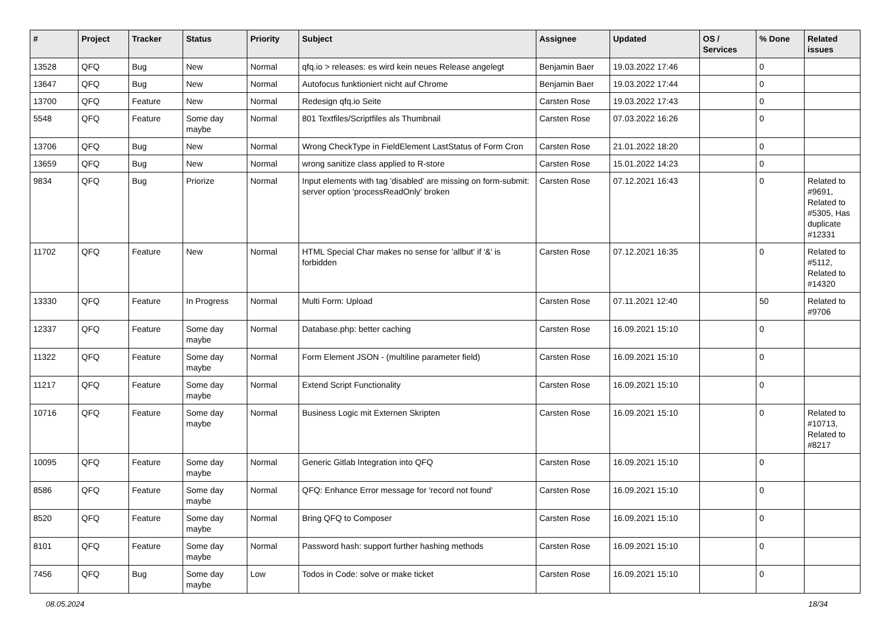| # | Project | Tracker | Status | Priority | Subject | Assignee | Updated | OS / Services | % Done | Related issues |
| --- | --- | --- | --- | --- | --- | --- | --- | --- | --- | --- |
| 13528 | QFQ | Bug | New | Normal | qfq.io > releases: es wird kein neues Release angelegt | Benjamin Baer | 19.03.2022 17:46 | | 0 | |
| 13647 | QFQ | Bug | New | Normal | Autofocus funktioniert nicht auf Chrome | Benjamin Baer | 19.03.2022 17:44 | | 0 | |
| 13700 | QFQ | Feature | New | Normal | Redesign qfq.io Seite | Carsten Rose | 19.03.2022 17:43 | | 0 | |
| 5548 | QFQ | Feature | Some day maybe | Normal | 801 Textfiles/Scriptfiles als Thumbnail | Carsten Rose | 07.03.2022 16:26 | | 0 | |
| 13706 | QFQ | Bug | New | Normal | Wrong CheckType in FieldElement LastStatus of Form Cron | Carsten Rose | 21.01.2022 18:20 | | 0 | |
| 13659 | QFQ | Bug | New | Normal | wrong sanitize class applied to R-store | Carsten Rose | 15.01.2022 14:23 | | 0 | |
| 9834 | QFQ | Bug | Priorize | Normal | Input elements with tag 'disabled' are missing on form-submit: server option 'processReadOnly' broken | Carsten Rose | 07.12.2021 16:43 | | 0 | Related to #9691, Related to #5305, Has duplicate #12331 |
| 11702 | QFQ | Feature | New | Normal | HTML Special Char makes no sense for 'allbut' if '&' is forbidden | Carsten Rose | 07.12.2021 16:35 | | 0 | Related to #5112, Related to #14320 |
| 13330 | QFQ | Feature | In Progress | Normal | Multi Form: Upload | Carsten Rose | 07.11.2021 12:40 | | 50 | Related to #9706 |
| 12337 | QFQ | Feature | Some day maybe | Normal | Database.php: better caching | Carsten Rose | 16.09.2021 15:10 | | 0 | |
| 11322 | QFQ | Feature | Some day maybe | Normal | Form Element JSON - (multiline parameter field) | Carsten Rose | 16.09.2021 15:10 | | 0 | |
| 11217 | QFQ | Feature | Some day maybe | Normal | Extend Script Functionality | Carsten Rose | 16.09.2021 15:10 | | 0 | |
| 10716 | QFQ | Feature | Some day maybe | Normal | Business Logic mit Externen Skripten | Carsten Rose | 16.09.2021 15:10 | | 0 | Related to #10713, Related to #8217 |
| 10095 | QFQ | Feature | Some day maybe | Normal | Generic Gitlab Integration into QFQ | Carsten Rose | 16.09.2021 15:10 | | 0 | |
| 8586 | QFQ | Feature | Some day maybe | Normal | QFQ: Enhance Error message for 'record not found' | Carsten Rose | 16.09.2021 15:10 | | 0 | |
| 8520 | QFQ | Feature | Some day maybe | Normal | Bring QFQ to Composer | Carsten Rose | 16.09.2021 15:10 | | 0 | |
| 8101 | QFQ | Feature | Some day maybe | Normal | Password hash: support further hashing methods | Carsten Rose | 16.09.2021 15:10 | | 0 | |
| 7456 | QFQ | Bug | Some day maybe | Low | Todos in Code: solve or make ticket | Carsten Rose | 16.09.2021 15:10 | | 0 | |
08.05.2024 18/34